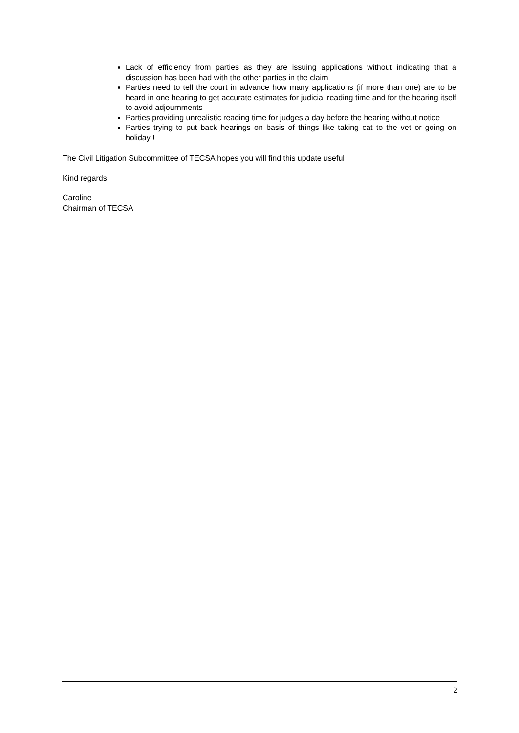Lack of efficiency from parties as they are issuing applications without indicating that a discussion has been had with the other parties in the claim
Parties need to tell the court in advance how many applications (if more than one) are to be heard in one hearing to get accurate estimates for judicial reading time and for the hearing itself to avoid adjournments
Parties providing unrealistic reading time for judges a day before the hearing without notice
Parties trying to put back hearings on basis of things like taking cat to the vet or going on holiday !
The Civil Litigation Subcommittee of TECSA hopes you will find this update useful
Kind regards
Caroline
Chairman of TECSA
2